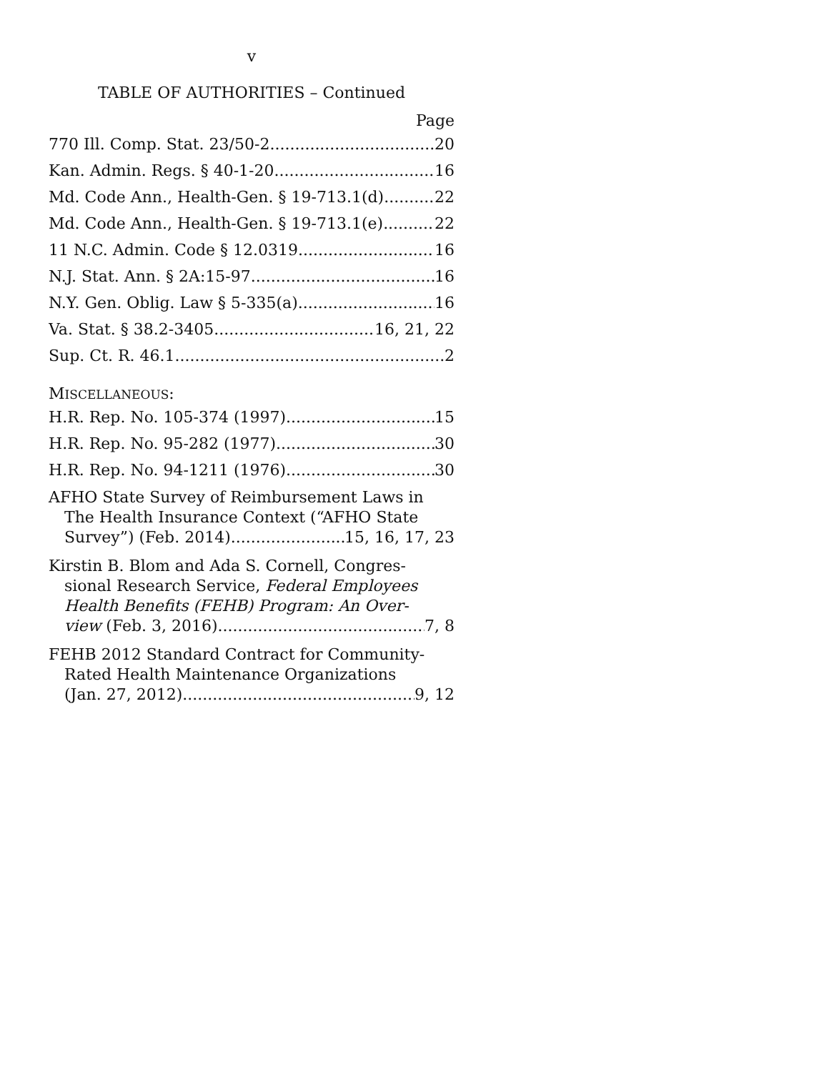v
TABLE OF AUTHORITIES – Continued
Page
770 Ill. Comp. Stat. 23/50-2 20
Kan. Admin. Regs. § 40-1-20 16
Md. Code Ann., Health-Gen. § 19-713.1(d) 22
Md. Code Ann., Health-Gen. § 19-713.1(e) 22
11 N.C. Admin. Code § 12.0319 16
N.J. Stat. Ann. § 2A:15-97 16
N.Y. Gen. Oblig. Law § 5-335(a) 16
Va. Stat. § 38.2-3405 16, 21, 22
Sup. Ct. R. 46.1 2
MISCELLANEOUS:
H.R. Rep. No. 105-374 (1997) 15
H.R. Rep. No. 95-282 (1977) 30
H.R. Rep. No. 94-1211 (1976) 30
AFHO State Survey of Reimbursement Laws in
The Health Insurance Context (“AFHO State
Survey”) (Feb. 2014) 15, 16, 17, 23
Kirstin B. Blom and Ada S. Cornell, Congres-
sional Research Service, Federal Employees
Health Benefits (FEHB) Program: An Over-
view (Feb. 3, 2016) 7, 8
FEHB 2012 Standard Contract for Community-
Rated Health Maintenance Organizations
(Jan. 27, 2012) 9, 12